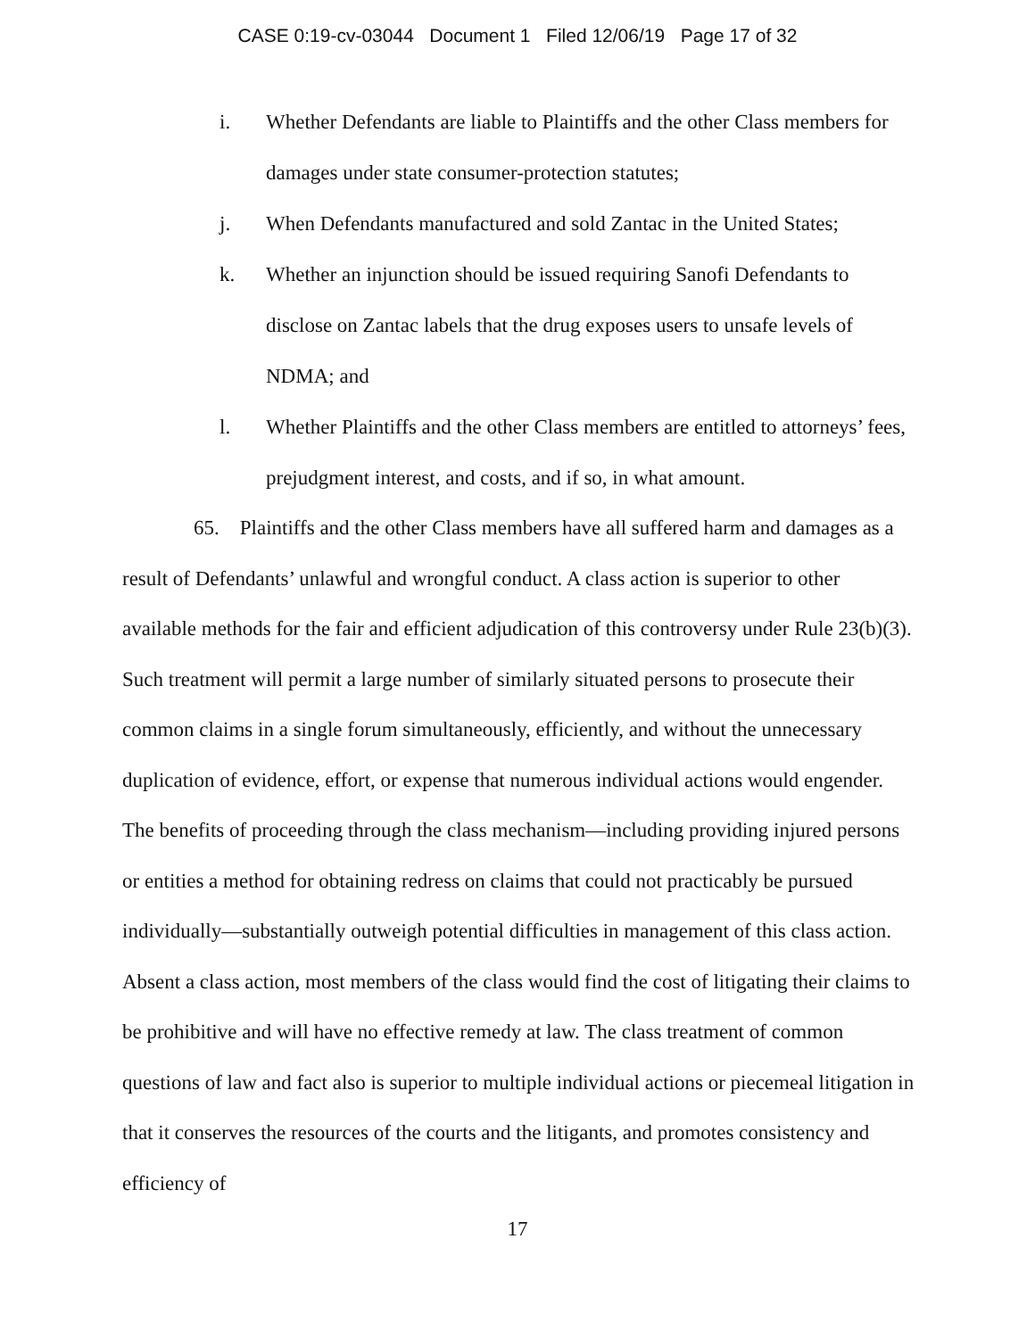CASE 0:19-cv-03044 Document 1 Filed 12/06/19 Page 17 of 32
i. Whether Defendants are liable to Plaintiffs and the other Class members for damages under state consumer-protection statutes;
j. When Defendants manufactured and sold Zantac in the United States;
k. Whether an injunction should be issued requiring Sanofi Defendants to disclose on Zantac labels that the drug exposes users to unsafe levels of NDMA; and
l. Whether Plaintiffs and the other Class members are entitled to attorneys’ fees, prejudgment interest, and costs, and if so, in what amount.
65. Plaintiffs and the other Class members have all suffered harm and damages as a result of Defendants’ unlawful and wrongful conduct. A class action is superior to other available methods for the fair and efficient adjudication of this controversy under Rule 23(b)(3). Such treatment will permit a large number of similarly situated persons to prosecute their common claims in a single forum simultaneously, efficiently, and without the unnecessary duplication of evidence, effort, or expense that numerous individual actions would engender. The benefits of proceeding through the class mechanism—including providing injured persons or entities a method for obtaining redress on claims that could not practicably be pursued individually—substantially outweigh potential difficulties in management of this class action. Absent a class action, most members of the class would find the cost of litigating their claims to be prohibitive and will have no effective remedy at law. The class treatment of common questions of law and fact also is superior to multiple individual actions or piecemeal litigation in that it conserves the resources of the courts and the litigants, and promotes consistency and efficiency of
17